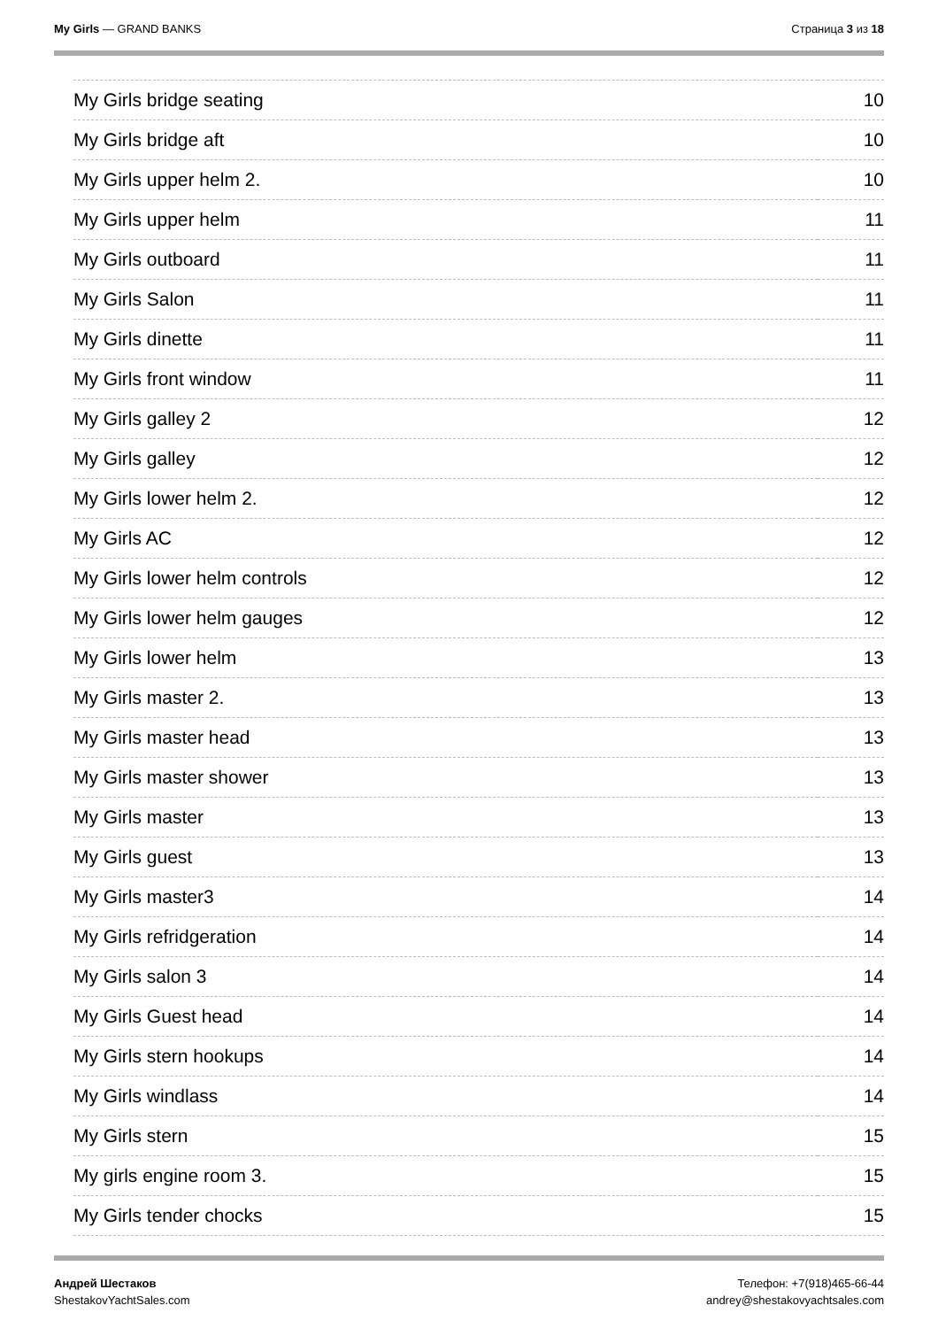My Girls — GRAND BANKS Страница 3 из 18
| My Girls bridge seating | 10 |
| My Girls bridge aft | 10 |
| My Girls upper helm 2. | 10 |
| My Girls upper helm | 11 |
| My Girls outboard | 11 |
| My Girls Salon | 11 |
| My Girls dinette | 11 |
| My Girls front window | 11 |
| My Girls galley 2 | 12 |
| My Girls galley | 12 |
| My Girls lower helm 2. | 12 |
| My Girls AC | 12 |
| My Girls lower helm controls | 12 |
| My Girls lower helm gauges | 12 |
| My Girls lower helm | 13 |
| My Girls master 2. | 13 |
| My Girls master head | 13 |
| My Girls master shower | 13 |
| My Girls master | 13 |
| My Girls guest | 13 |
| My Girls master3 | 14 |
| My Girls refridgeration | 14 |
| My Girls salon 3 | 14 |
| My Girls Guest head | 14 |
| My Girls stern hookups | 14 |
| My Girls windlass | 14 |
| My Girls stern | 15 |
| My girls engine room 3. | 15 |
| My Girls tender chocks | 15 |
Андрей Шестаков
ShestakovYachtSales.com
Телефон: +7(918)465-66-44
andrey@shestakovyachtsales.com